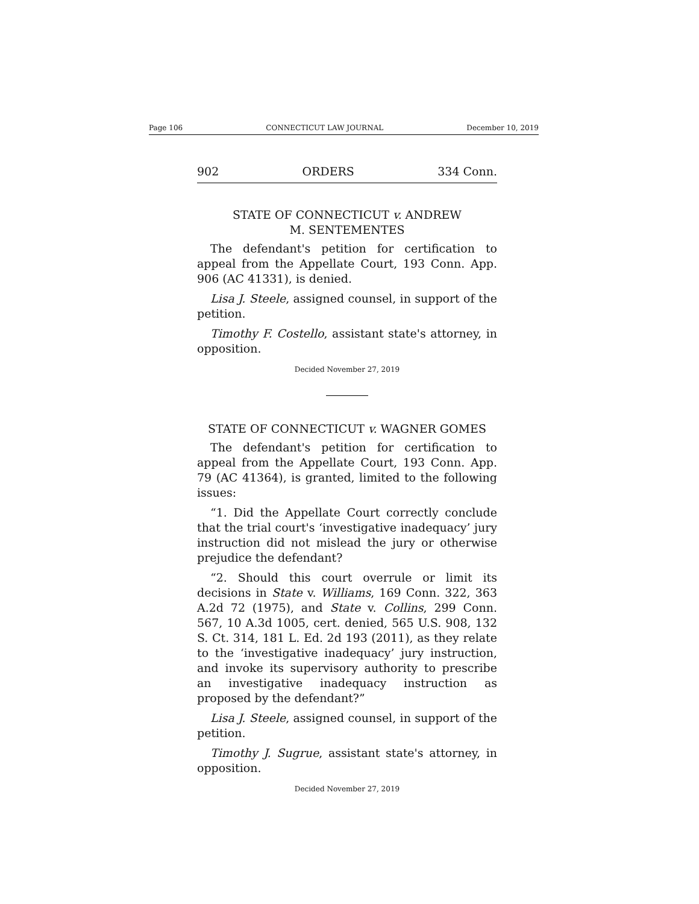Page 106 CONNECTICUT LAW JOURNAL December 10, 2019
902 ORDERS 334 Conn.
STATE OF CONNECTICUT v. ANDREW
M. SENTEMENTES
The defendant's petition for certification to appeal from the Appellate Court, 193 Conn. App. 906 (AC 41331), is denied.
Lisa J. Steele, assigned counsel, in support of the petition.
Timothy F. Costello, assistant state's attorney, in opposition.
Decided November 27, 2019
STATE OF CONNECTICUT v. WAGNER GOMES
The defendant's petition for certification to appeal from the Appellate Court, 193 Conn. App. 79 (AC 41364), is granted, limited to the following issues:
“1. Did the Appellate Court correctly conclude that the trial court's ‘investigative inadequacy’ jury instruction did not mislead the jury or otherwise prejudice the defendant?
“2. Should this court overrule or limit its decisions in State v. Williams, 169 Conn. 322, 363 A.2d 72 (1975), and State v. Collins, 299 Conn. 567, 10 A.3d 1005, cert. denied, 565 U.S. 908, 132 S. Ct. 314, 181 L. Ed. 2d 193 (2011), as they relate to the ‘investigative inadequacy’ jury instruction, and invoke its supervisory authority to prescribe an investigative inadequacy instruction as proposed by the defendant?”
Lisa J. Steele, assigned counsel, in support of the petition.
Timothy J. Sugrue, assistant state's attorney, in opposition.
Decided November 27, 2019